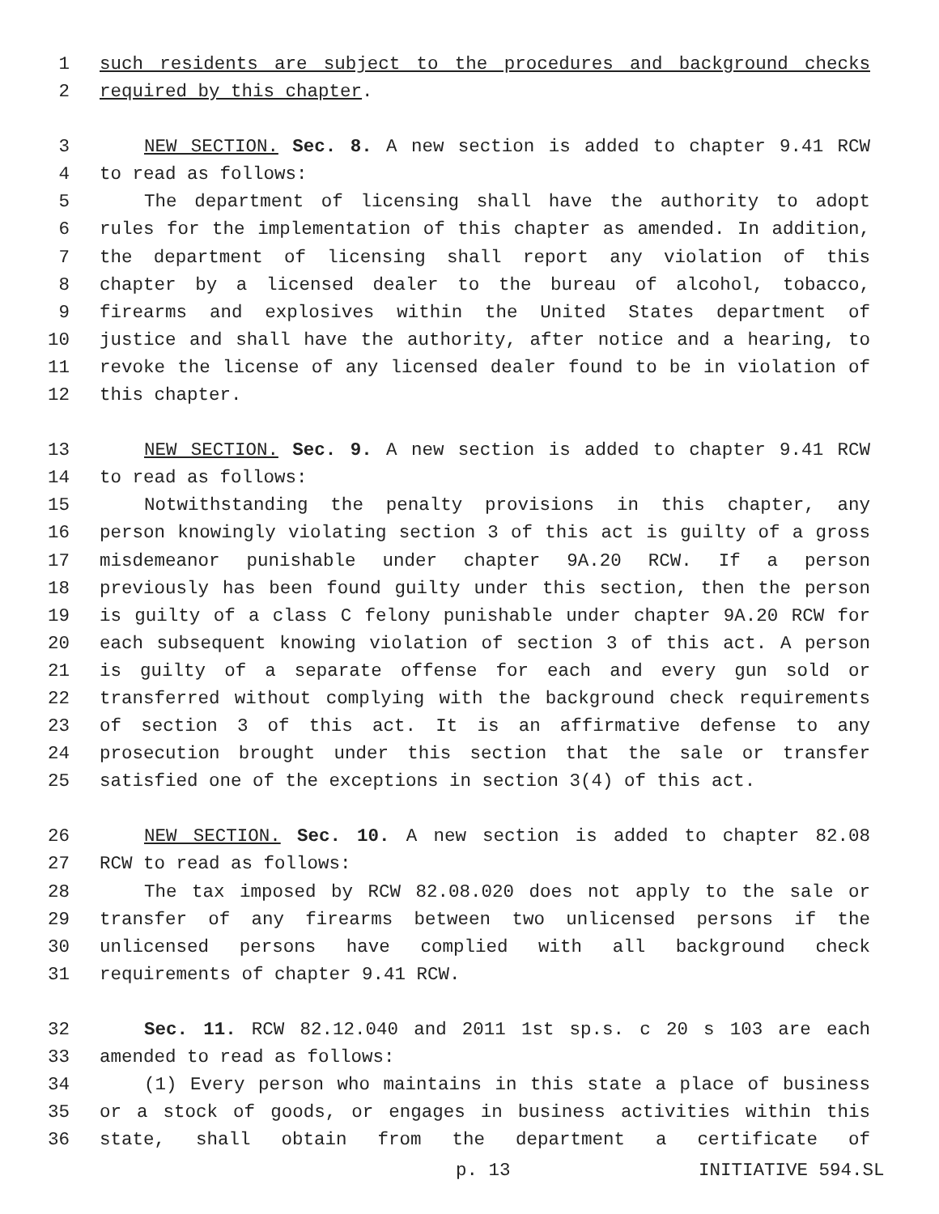1 such residents are subject to the procedures and background checks
2 required by this chapter.
3 NEW SECTION. Sec. 8. A new section is added to chapter 9.41 RCW
4 to read as follows:
5 The department of licensing shall have the authority to adopt
6 rules for the implementation of this chapter as amended. In addition,
7 the department of licensing shall report any violation of this
8 chapter by a licensed dealer to the bureau of alcohol, tobacco,
9 firearms and explosives within the United States department of
10 justice and shall have the authority, after notice and a hearing, to
11 revoke the license of any licensed dealer found to be in violation of
12 this chapter.
13 NEW SECTION. Sec. 9. A new section is added to chapter 9.41 RCW
14 to read as follows:
15 Notwithstanding the penalty provisions in this chapter, any
16 person knowingly violating section 3 of this act is guilty of a gross
17 misdemeanor punishable under chapter 9A.20 RCW. If a person
18 previously has been found guilty under this section, then the person
19 is guilty of a class C felony punishable under chapter 9A.20 RCW for
20 each subsequent knowing violation of section 3 of this act. A person
21 is guilty of a separate offense for each and every gun sold or
22 transferred without complying with the background check requirements
23 of section 3 of this act. It is an affirmative defense to any
24 prosecution brought under this section that the sale or transfer
25 satisfied one of the exceptions in section 3(4) of this act.
26 NEW SECTION. Sec. 10. A new section is added to chapter 82.08
27 RCW to read as follows:
28 The tax imposed by RCW 82.08.020 does not apply to the sale or
29 transfer of any firearms between two unlicensed persons if the
30 unlicensed persons have complied with all background check
31 requirements of chapter 9.41 RCW.
32 Sec. 11. RCW 82.12.040 and 2011 1st sp.s. c 20 s 103 are each
33 amended to read as follows:
34 (1) Every person who maintains in this state a place of business
35 or a stock of goods, or engages in business activities within this
36 state, shall obtain from the department a certificate of
p. 13 INITIATIVE 594.SL